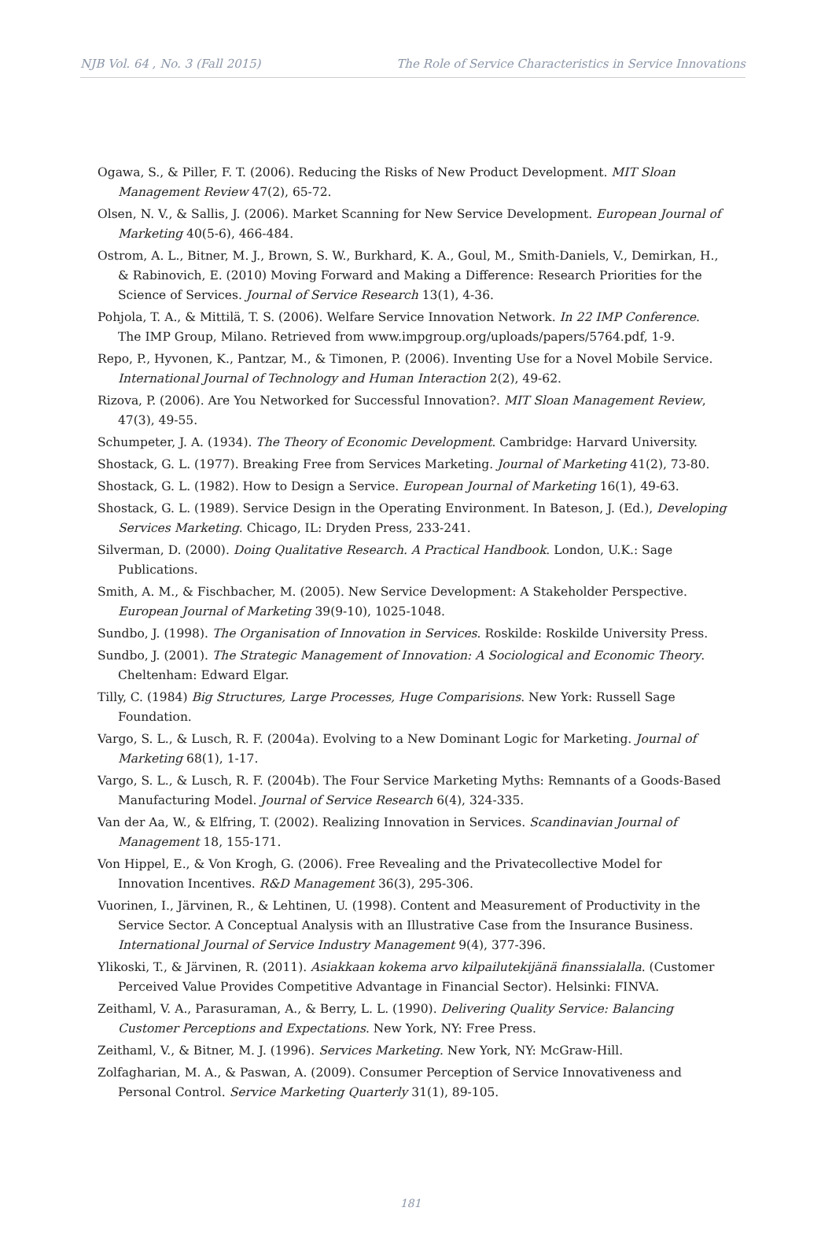NJB Vol. 64 , No. 3 (Fall 2015) The Role of Service Characteristics in Service Innovations
Ogawa, S., & Piller, F. T. (2006). Reducing the Risks of New Product Development. MIT Sloan Management Review 47(2), 65-72.
Olsen, N. V., & Sallis, J. (2006). Market Scanning for New Service Development. European Journal of Marketing 40(5-6), 466-484.
Ostrom, A. L., Bitner, M. J., Brown, S. W., Burkhard, K. A., Goul, M., Smith-Daniels, V., Demirkan, H., & Rabinovich, E. (2010) Moving Forward and Making a Difference: Research Priorities for the Science of Services. Journal of Service Research 13(1), 4-36.
Pohjola, T. A., & Mittilä, T. S. (2006). Welfare Service Innovation Network. In 22 IMP Conference. The IMP Group, Milano. Retrieved from www.impgroup.org/uploads/papers/5764.pdf, 1-9.
Repo, P., Hyvonen, K., Pantzar, M., & Timonen, P. (2006). Inventing Use for a Novel Mobile Service. International Journal of Technology and Human Interaction 2(2), 49-62.
Rizova, P. (2006). Are You Networked for Successful Innovation?. MIT Sloan Management Review, 47(3), 49-55.
Schumpeter, J. A. (1934). The Theory of Economic Development. Cambridge: Harvard University.
Shostack, G. L. (1977). Breaking Free from Services Marketing. Journal of Marketing 41(2), 73-80.
Shostack, G. L. (1982). How to Design a Service. European Journal of Marketing 16(1), 49-63.
Shostack, G. L. (1989). Service Design in the Operating Environment. In Bateson, J. (Ed.), Developing Services Marketing. Chicago, IL: Dryden Press, 233-241.
Silverman, D. (2000). Doing Qualitative Research. A Practical Handbook. London, U.K.: Sage Publications.
Smith, A. M., & Fischbacher, M. (2005). New Service Development: A Stakeholder Perspective. European Journal of Marketing 39(9-10), 1025-1048.
Sundbo, J. (1998). The Organisation of Innovation in Services. Roskilde: Roskilde University Press.
Sundbo, J. (2001). The Strategic Management of Innovation: A Sociological and Economic Theory. Cheltenham: Edward Elgar.
Tilly, C. (1984) Big Structures, Large Processes, Huge Comparisions. New York: Russell Sage Foundation.
Vargo, S. L., & Lusch, R. F. (2004a). Evolving to a New Dominant Logic for Marketing. Journal of Marketing 68(1), 1-17.
Vargo, S. L., & Lusch, R. F. (2004b). The Four Service Marketing Myths: Remnants of a Goods-Based Manufacturing Model. Journal of Service Research 6(4), 324-335.
Van der Aa, W., & Elfring, T. (2002). Realizing Innovation in Services. Scandinavian Journal of Management 18, 155-171.
Von Hippel, E., & Von Krogh, G. (2006). Free Revealing and the Privatecollective Model for Innovation Incentives. R&D Management 36(3), 295-306.
Vuorinen, I., Järvinen, R., & Lehtinen, U. (1998). Content and Measurement of Productivity in the Service Sector. A Conceptual Analysis with an Illustrative Case from the Insurance Business. International Journal of Service Industry Management 9(4), 377-396.
Ylikoski, T., & Järvinen, R. (2011). Asiakkaan kokema arvo kilpailutekijänä finanssialalla. (Customer Perceived Value Provides Competitive Advantage in Financial Sector). Helsinki: FINVA.
Zeithaml, V. A., Parasuraman, A., & Berry, L. L. (1990). Delivering Quality Service: Balancing Customer Perceptions and Expectations. New York, NY: Free Press.
Zeithaml, V., & Bitner, M. J. (1996). Services Marketing. New York, NY: McGraw-Hill.
Zolfagharian, M. A., & Paswan, A. (2009). Consumer Perception of Service Innovativeness and Personal Control. Service Marketing Quarterly 31(1), 89-105.
181